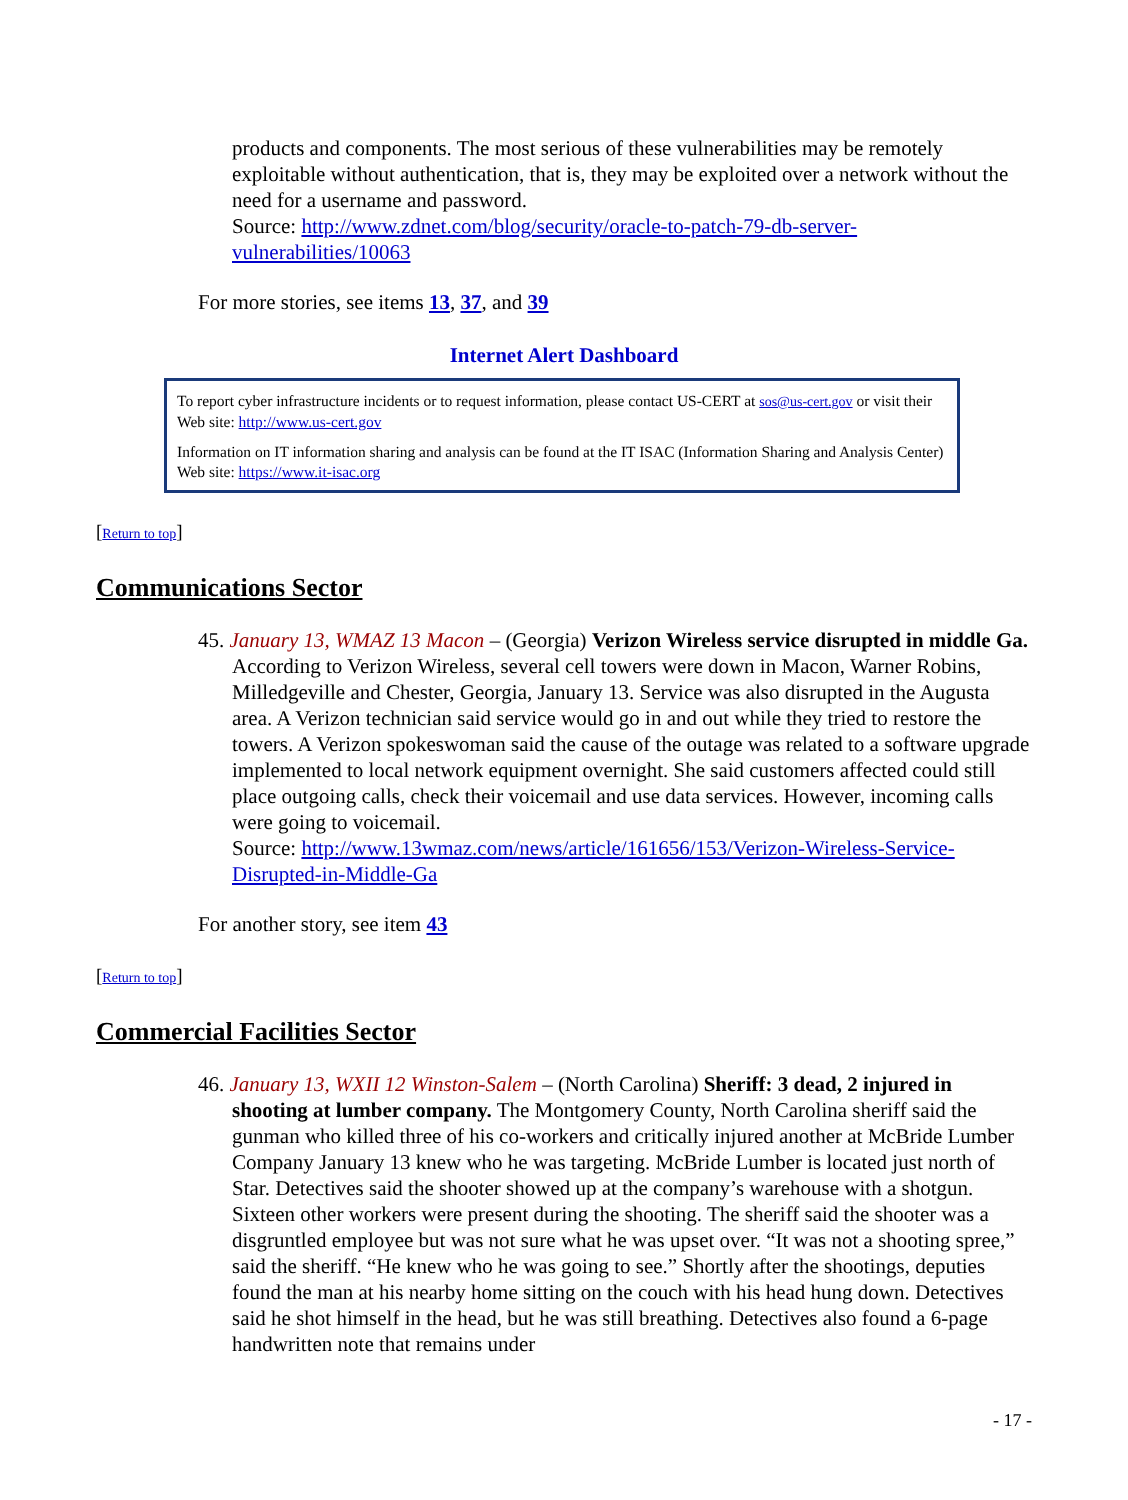products and components. The most serious of these vulnerabilities may be remotely exploitable without authentication, that is, they may be exploited over a network without the need for a username and password.
Source: http://www.zdnet.com/blog/security/oracle-to-patch-79-db-server-vulnerabilities/10063
For more stories, see items 13, 37, and 39
Internet Alert Dashboard
To report cyber infrastructure incidents or to request information, please contact US-CERT at sos@us-cert.gov or visit their Web site: http://www.us-cert.gov
Information on IT information sharing and analysis can be found at the IT ISAC (Information Sharing and Analysis Center) Web site: https://www.it-isac.org
[Return to top]
Communications Sector
45. January 13, WMAZ 13 Macon – (Georgia) Verizon Wireless service disrupted in middle Ga. According to Verizon Wireless, several cell towers were down in Macon, Warner Robins, Milledgeville and Chester, Georgia, January 13. Service was also disrupted in the Augusta area. A Verizon technician said service would go in and out while they tried to restore the towers. A Verizon spokeswoman said the cause of the outage was related to a software upgrade implemented to local network equipment overnight. She said customers affected could still place outgoing calls, check their voicemail and use data services. However, incoming calls were going to voicemail.
Source: http://www.13wmaz.com/news/article/161656/153/Verizon-Wireless-Service-Disrupted-in-Middle-Ga
For another story, see item 43
[Return to top]
Commercial Facilities Sector
46. January 13, WXII 12 Winston-Salem – (North Carolina) Sheriff: 3 dead, 2 injured in shooting at lumber company. The Montgomery County, North Carolina sheriff said the gunman who killed three of his co-workers and critically injured another at McBride Lumber Company January 13 knew who he was targeting. McBride Lumber is located just north of Star. Detectives said the shooter showed up at the company’s warehouse with a shotgun. Sixteen other workers were present during the shooting. The sheriff said the shooter was a disgruntled employee but was not sure what he was upset over. “It was not a shooting spree,” said the sheriff. “He knew who he was going to see.” Shortly after the shootings, deputies found the man at his nearby home sitting on the couch with his head hung down. Detectives said he shot himself in the head, but he was still breathing. Detectives also found a 6-page handwritten note that remains under
- 17 -